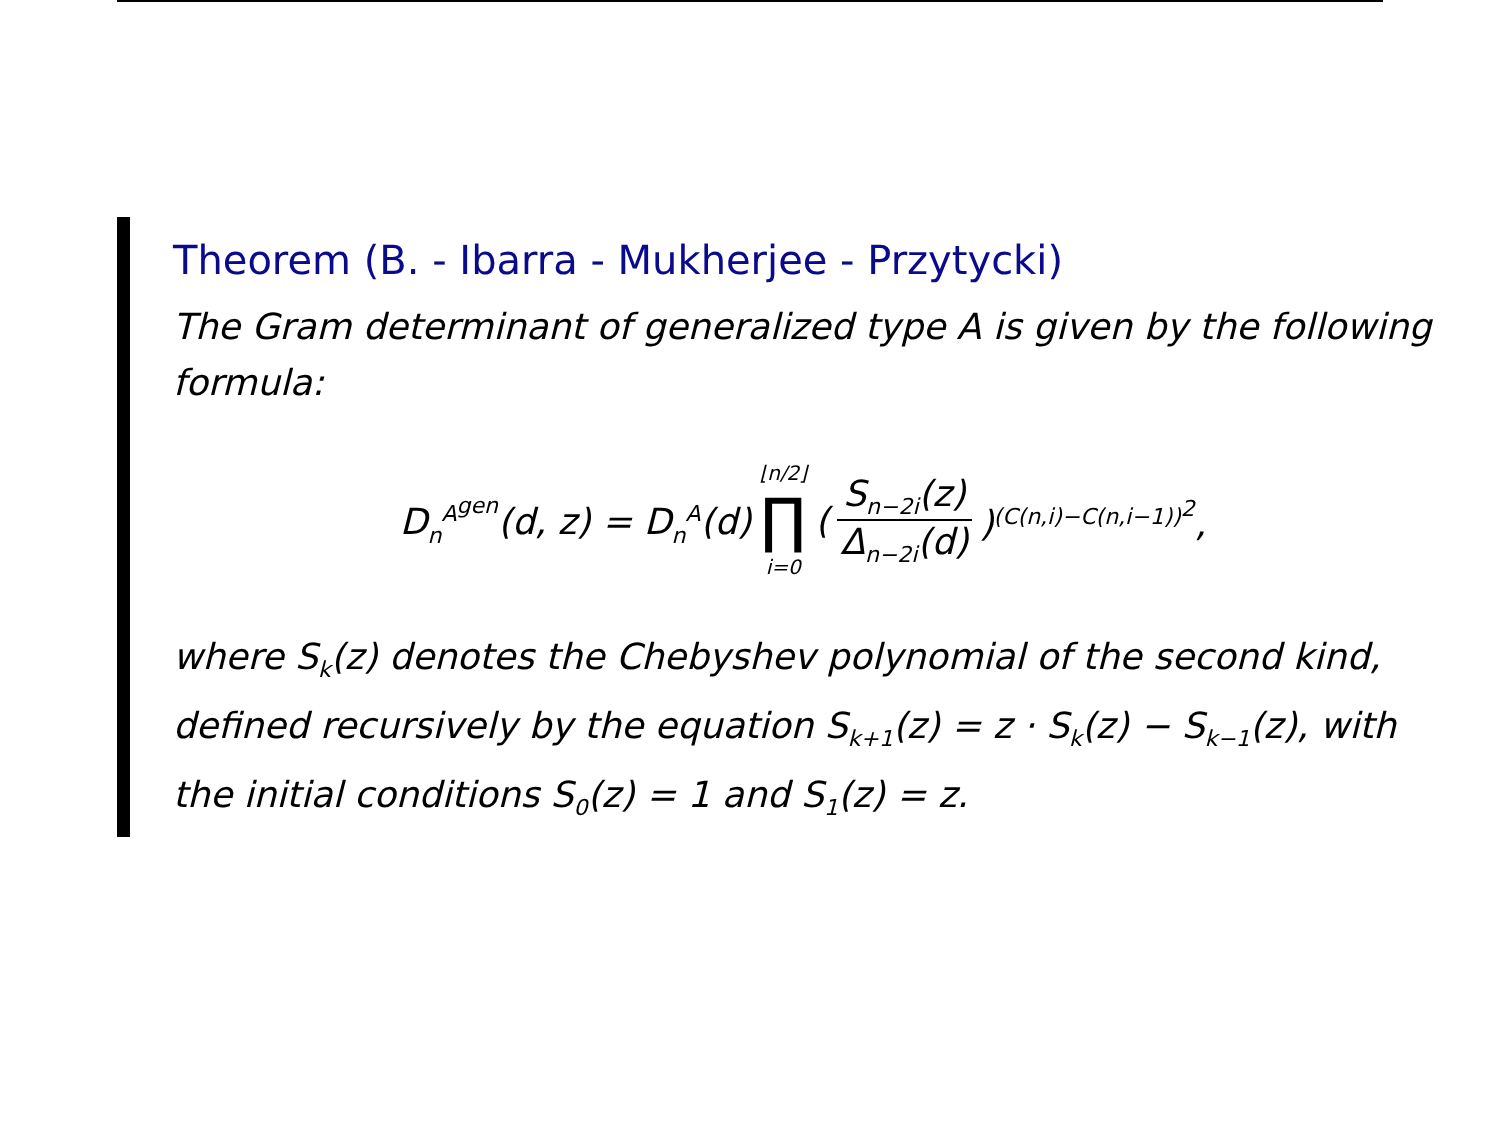Theorem (B. - Ibarra - Mukherjee - Przytycki)
The Gram determinant of generalized type A is given by the following formula:
D<sub>n</sub><sup>A<sup>gen</sup></sup>(d, z) = D<sub>n</sub><sup>A</sup>(d) ⌊n/2⌋ ∏ i=0 (S<sub>n−2i</sub>(z) Δ<sub>n−2i</sub>(d))<sup>(C(n,i)−C(n,i−1))<sup>2</sup></sup>,
where S<sub>k</sub>(z) denotes the Chebyshev polynomial of the second kind, defined recursively by the equation S<sub>k+1</sub>(z) = z · S<sub>k</sub>(z) − S<sub>k−1</sub>(z), with the initial conditions S<sub>0</sub>(z) = 1 and S<sub>1</sub>(z) = z.